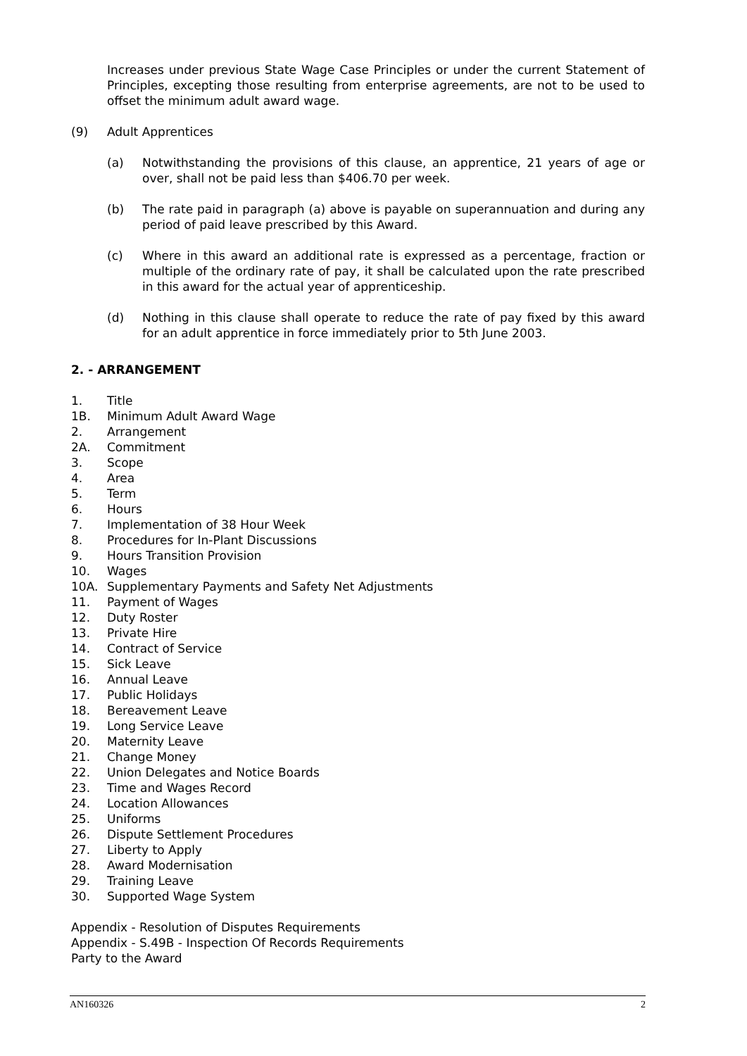Increases under previous State Wage Case Principles or under the current Statement of Principles, excepting those resulting from enterprise agreements, are not to be used to offset the minimum adult award wage.
(9) Adult Apprentices
(a) Notwithstanding the provisions of this clause, an apprentice, 21 years of age or over, shall not be paid less than $406.70 per week.
(b) The rate paid in paragraph (a) above is payable on superannuation and during any period of paid leave prescribed by this Award.
(c) Where in this award an additional rate is expressed as a percentage, fraction or multiple of the ordinary rate of pay, it shall be calculated upon the rate prescribed in this award for the actual year of apprenticeship.
(d) Nothing in this clause shall operate to reduce the rate of pay fixed by this award for an adult apprentice in force immediately prior to 5th June 2003.
2. - ARRANGEMENT
1. Title
1B. Minimum Adult Award Wage
2. Arrangement
2A. Commitment
3. Scope
4. Area
5. Term
6. Hours
7. Implementation of 38 Hour Week
8. Procedures for In-Plant Discussions
9. Hours Transition Provision
10. Wages
10A. Supplementary Payments and Safety Net Adjustments
11. Payment of Wages
12. Duty Roster
13. Private Hire
14. Contract of Service
15. Sick Leave
16. Annual Leave
17. Public Holidays
18. Bereavement Leave
19. Long Service Leave
20. Maternity Leave
21. Change Money
22. Union Delegates and Notice Boards
23. Time and Wages Record
24. Location Allowances
25. Uniforms
26. Dispute Settlement Procedures
27. Liberty to Apply
28. Award Modernisation
29. Training Leave
30. Supported Wage System
Appendix - Resolution of Disputes Requirements
Appendix - S.49B - Inspection Of Records Requirements
Party to the Award
AN160326 2